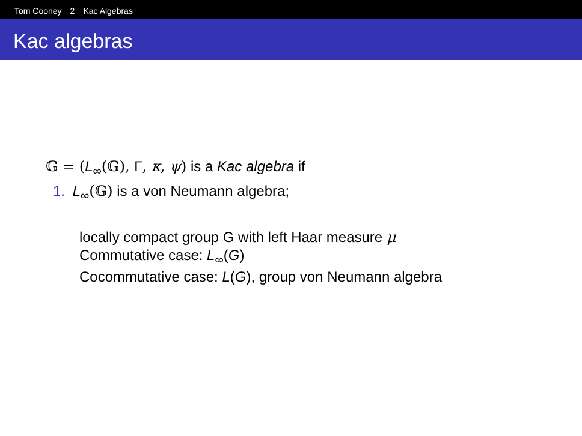Tom Cooney 2 Kac Algebras
Kac algebras
𝔾 = (L<sub>∞</sub>(𝔾), Γ, κ, ψ) is a Kac algebra if
1. L<sub>∞</sub>(𝔾) is a von Neumann algebra;
locally compact group G with left Haar measure μ
Commutative case: L<sub>∞</sub>(G)
Cocommutative case: L(G), group von Neumann algebra